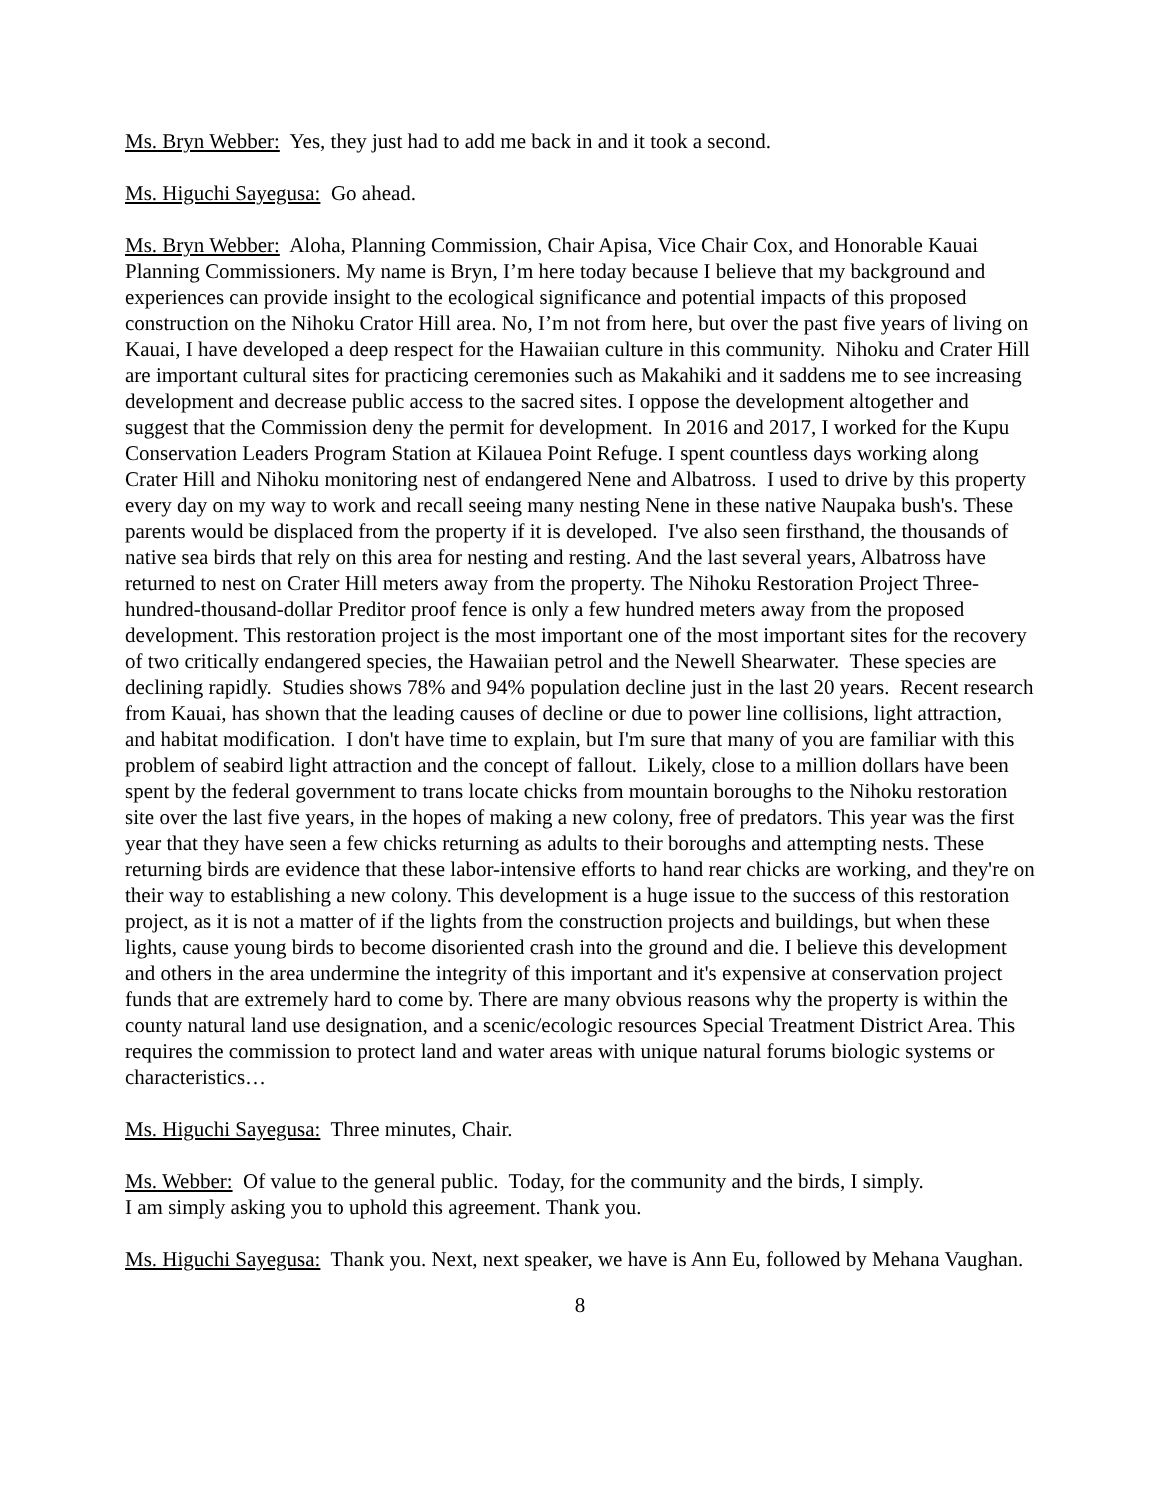Ms. Bryn Webber: Yes, they just had to add me back in and it took a second.
Ms. Higuchi Sayegusa: Go ahead.
Ms. Bryn Webber: Aloha, Planning Commission, Chair Apisa, Vice Chair Cox, and Honorable Kauai Planning Commissioners. My name is Bryn, I’m here today because I believe that my background and experiences can provide insight to the ecological significance and potential impacts of this proposed construction on the Nihoku Crator Hill area. No, I’m not from here, but over the past five years of living on Kauai, I have developed a deep respect for the Hawaiian culture in this community. Nihoku and Crater Hill are important cultural sites for practicing ceremonies such as Makahiki and it saddens me to see increasing development and decrease public access to the sacred sites. I oppose the development altogether and suggest that the Commission deny the permit for development. In 2016 and 2017, I worked for the Kupu Conservation Leaders Program Station at Kilauea Point Refuge. I spent countless days working along Crater Hill and Nihoku monitoring nest of endangered Nene and Albatross. I used to drive by this property every day on my way to work and recall seeing many nesting Nene in these native Naupaka bush's. These parents would be displaced from the property if it is developed. I've also seen firsthand, the thousands of native sea birds that rely on this area for nesting and resting. And the last several years, Albatross have returned to nest on Crater Hill meters away from the property. The Nihoku Restoration Project Three-hundred-thousand-dollar Preditor proof fence is only a few hundred meters away from the proposed development. This restoration project is the most important one of the most important sites for the recovery of two critically endangered species, the Hawaiian petrol and the Newell Shearwater. These species are declining rapidly. Studies shows 78% and 94% population decline just in the last 20 years. Recent research from Kauai, has shown that the leading causes of decline or due to power line collisions, light attraction, and habitat modification. I don't have time to explain, but I'm sure that many of you are familiar with this problem of seabird light attraction and the concept of fallout. Likely, close to a million dollars have been spent by the federal government to trans locate chicks from mountain boroughs to the Nihoku restoration site over the last five years, in the hopes of making a new colony, free of predators. This year was the first year that they have seen a few chicks returning as adults to their boroughs and attempting nests. These returning birds are evidence that these labor-intensive efforts to hand rear chicks are working, and they're on their way to establishing a new colony. This development is a huge issue to the success of this restoration project, as it is not a matter of if the lights from the construction projects and buildings, but when these lights, cause young birds to become disoriented crash into the ground and die. I believe this development and others in the area undermine the integrity of this important and it's expensive at conservation project funds that are extremely hard to come by. There are many obvious reasons why the property is within the county natural land use designation, and a scenic/ecologic resources Special Treatment District Area. This requires the commission to protect land and water areas with unique natural forums biologic systems or characteristics…
Ms. Higuchi Sayegusa: Three minutes, Chair.
Ms. Webber: Of value to the general public. Today, for the community and the birds, I simply.
I am simply asking you to uphold this agreement. Thank you.
Ms. Higuchi Sayegusa: Thank you. Next, next speaker, we have is Ann Eu, followed by Mehana Vaughan.
8